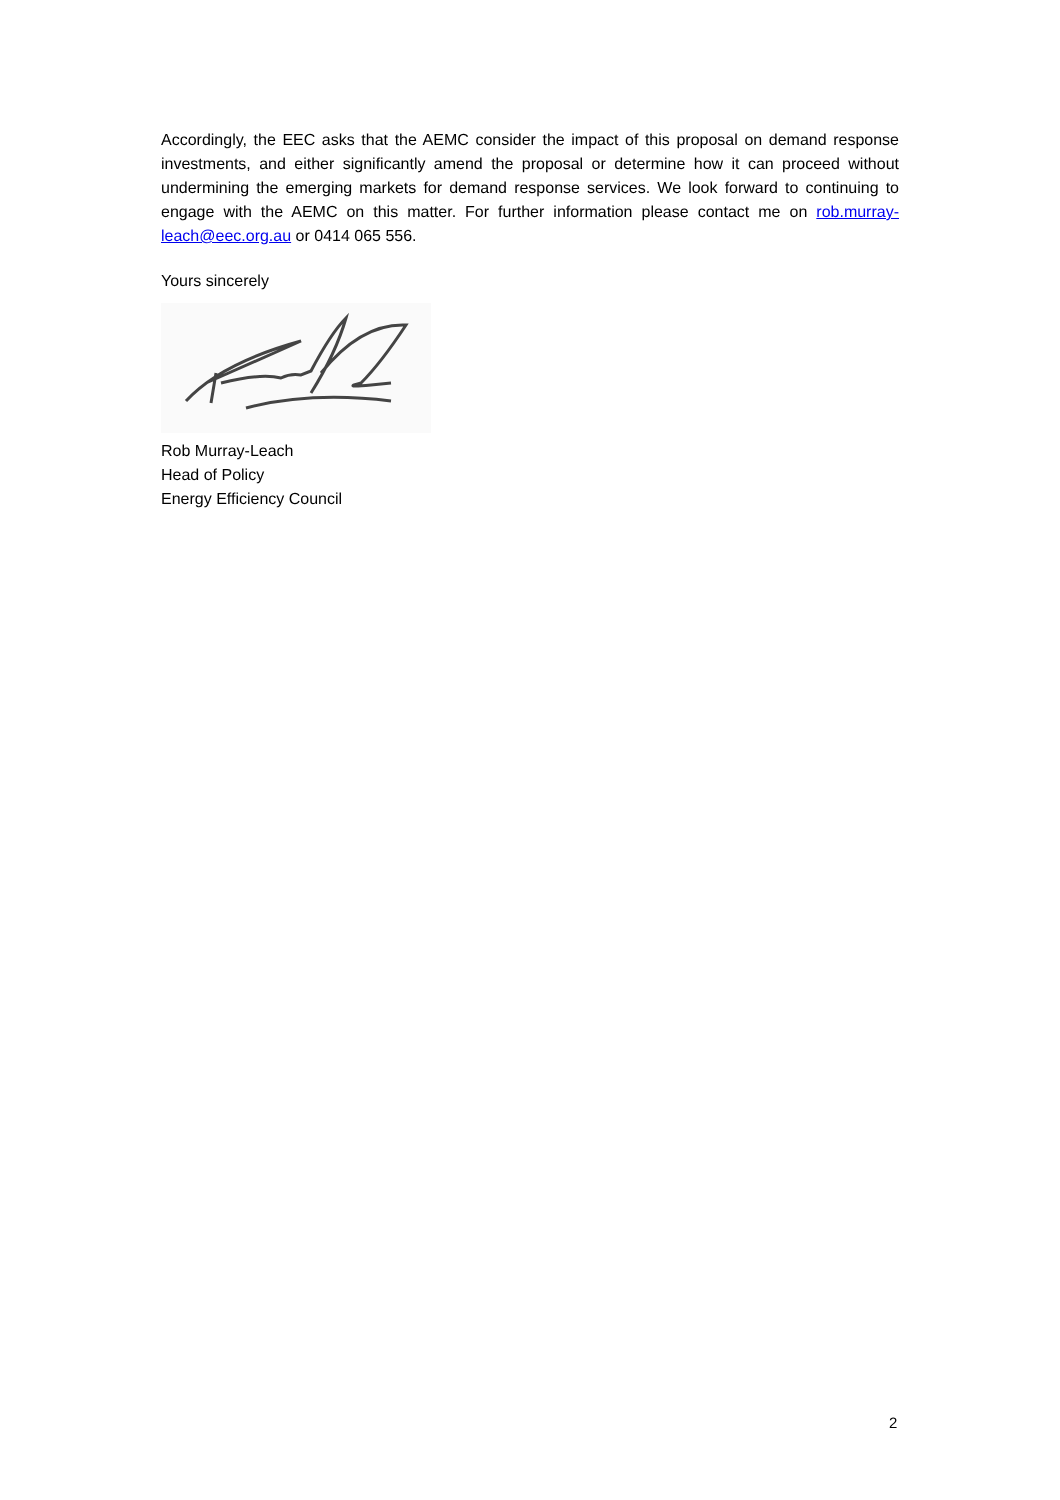Accordingly, the EEC asks that the AEMC consider the impact of this proposal on demand response investments, and either significantly amend the proposal or determine how it can proceed without undermining the emerging markets for demand response services. We look forward to continuing to engage with the AEMC on this matter. For further information please contact me on rob.murray-leach@eec.org.au or 0414 065 556.
Yours sincerely
Rob Murray-Leach
Head of Policy
Energy Efficiency Council
2